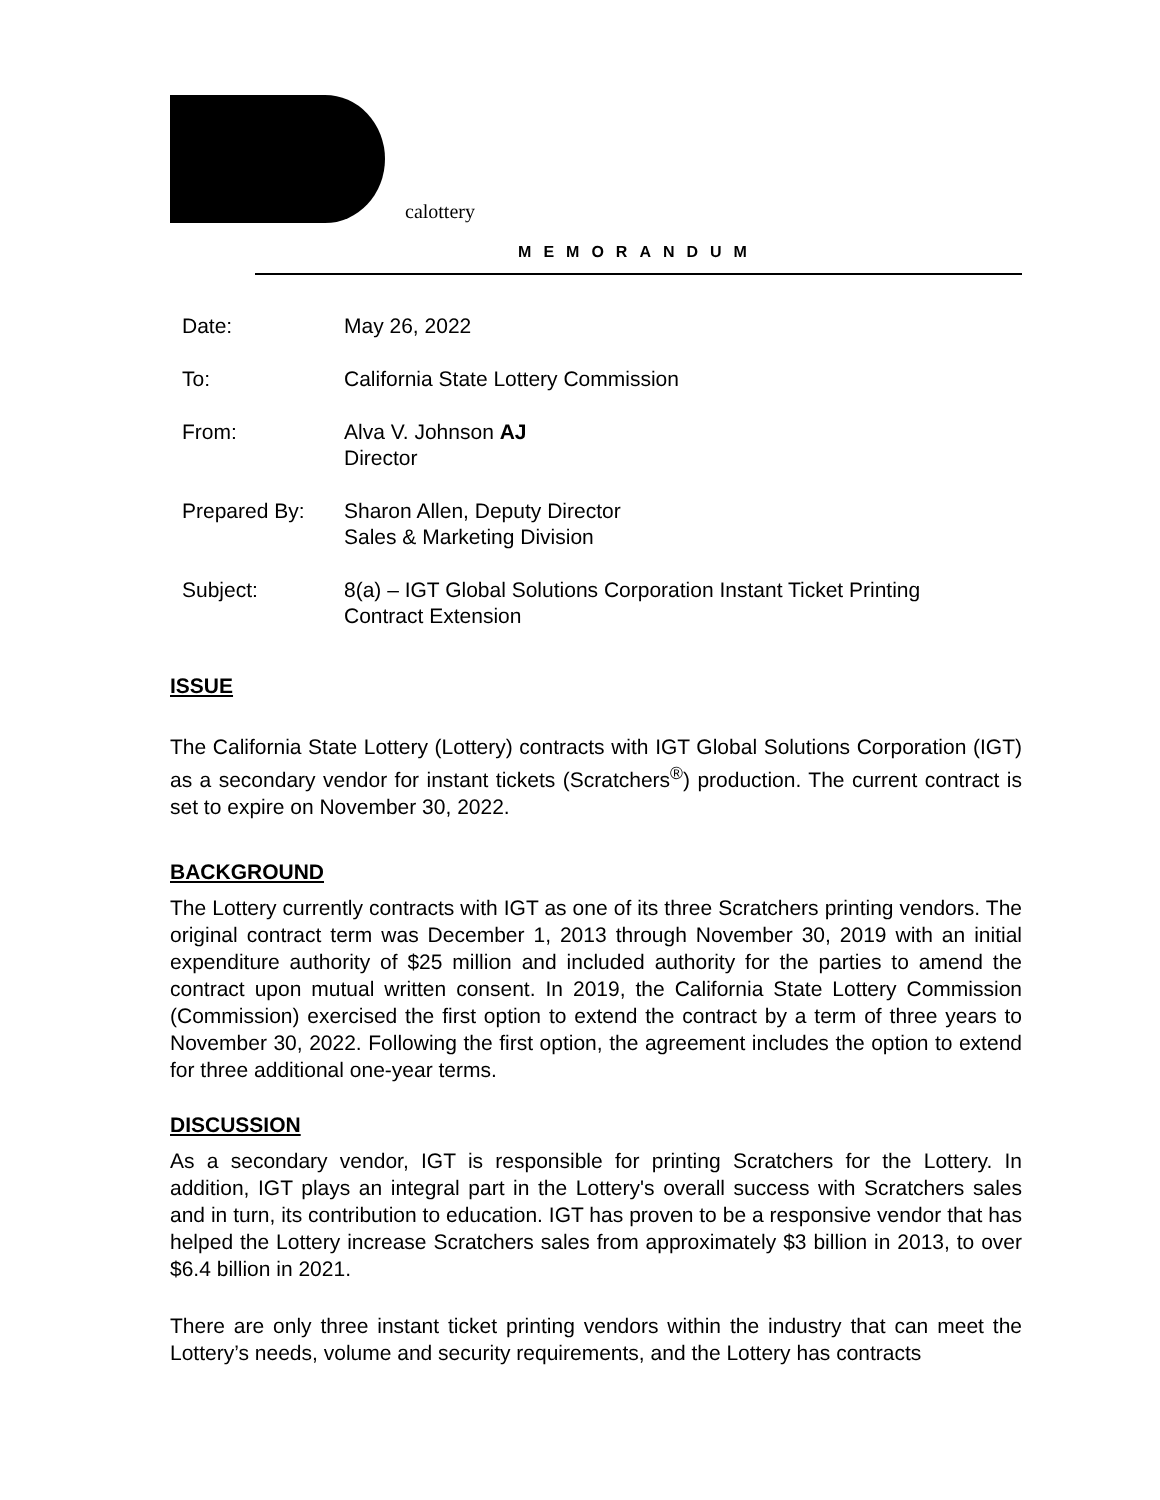calottery
MEMORANDUM
| Date: | May 26, 2022 |
| To: | California State Lottery Commission |
| From: | Alva V. Johnson AJ Director |
| Prepared By: | Sharon Allen, Deputy Director Sales & Marketing Division |
| Subject: | 8(a) – IGT Global Solutions Corporation Instant Ticket Printing Contract Extension |
ISSUE
The California State Lottery (Lottery) contracts with IGT Global Solutions Corporation (IGT) as a secondary vendor for instant tickets (Scratchers<sup>®</sup>) production. The current contract is set to expire on November 30, 2022.
BACKGROUND
The Lottery currently contracts with IGT as one of its three Scratchers printing vendors. The original contract term was December 1, 2013 through November 30, 2019 with an initial expenditure authority of $25 million and included authority for the parties to amend the contract upon mutual written consent. In 2019, the California State Lottery Commission (Commission) exercised the first option to extend the contract by a term of three years to November 30, 2022. Following the first option, the agreement includes the option to extend for three additional one-year terms.
DISCUSSION
As a secondary vendor, IGT is responsible for printing Scratchers for the Lottery. In addition, IGT plays an integral part in the Lottery's overall success with Scratchers sales and in turn, its contribution to education. IGT has proven to be a responsive vendor that has helped the Lottery increase Scratchers sales from approximately $3 billion in 2013, to over $6.4 billion in 2021.
There are only three instant ticket printing vendors within the industry that can meet the Lottery’s needs, volume and security requirements, and the Lottery has contracts